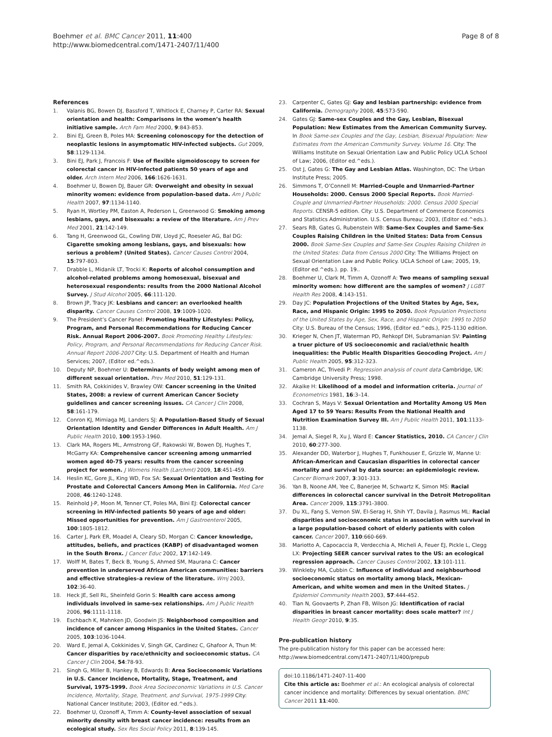Boehmer et al. BMC Cancer 2011, 11:400
http://www.biomedcentral.com/1471-2407/11/400
Page 8 of 8
References
1. Valanis BG, Bowen DJ, Bassford T, Whitlock E, Charney P, Carter RA: Sexual orientation and health: Comparisons in the women’s health initiative sample. Arch Fam Med 2000, 9:843-853.
2. Bini EJ, Green B, Poles MA: Screening colonoscopy for the detection of neoplastic lesions in asymptomatic HIV-infected subjects. Gut 2009, 58:1129-1134.
3. Bini EJ, Park J, Francois F: Use of flexible sigmoidoscopy to screen for colorectal cancer in HIV-infected patients 50 years of age and older. Arch Intern Med 2006, 166:1626-1631.
4. Boehmer U, Bowen DJ, Bauer GR: Overweight and obesity in sexual minority women: evidence from population-based data. Am J Public Health 2007, 97:1134-1140.
5. Ryan H, Wortley PM, Easton A, Pederson L, Greenwood G: Smoking among lesbians, gays, and bisexuals: a review of the literature. Am J Prev Med 2001, 21:142-149.
6. Tang H, Greenwood GL, Cowling DW, Lloyd JC, Roeseler AG, Bal DG: Cigarette smoking among lesbians, gays, and bisexuals: how serious a problem? (United States). Cancer Causes Control 2004, 15:797-803.
7. Drabble L, Midanik LT, Trocki K: Reports of alcohol consumption and alcohol-related problems among homosexual, bisexual and heterosexual respondents: results from the 2000 National Alcohol Survey. J Stud Alcohol 2005, 66:111-120.
8. Brown JP, Tracy JK: Lesbians and cancer: an overlooked health disparity. Cancer Causes Control 2008, 19:1009-1020.
9. The President’s Cancer Panel: Promoting Healthy Lifestyles: Policy, Program, and Personal Recommendations for Reducing Cancer Risk. Annual Report 2006-2007. Book Promoting Healthy Lifestyles: Policy, Program, and Personal Recommendations for Reducing Cancer Risk. Annual Report 2006-2007 City: U.S. Department of Health and Human Services; 2007, (Editor ed.^eds.).
10. Deputy NP, Boehmer U: Determinants of body weight among men of different sexual orientation. Prev Med 2010, 51:129-131.
11. Smith RA, Cokkinides V, Brawley OW: Cancer screening in the United States, 2008: a review of current American Cancer Society guidelines and cancer screening issues. CA Cancer J Clin 2008, 58:161-179.
12. Conron KJ, Mimiaga MJ, Landers SJ: A Population-Based Study of Sexual Orientation Identity and Gender Differences in Adult Health. Am J Public Health 2010, 100:1953-1960.
13. Clark MA, Rogers ML, Armstrong GF, Rakowski W, Bowen DJ, Hughes T, McGarry KA: Comprehensive cancer screening among unmarried women aged 40-75 years: results from the cancer screening project for women. J Womens Health (Larchmt) 2009, 18:451-459.
14. Heslin KC, Gore JL, King WD, Fox SA: Sexual Orientation and Testing for Prostate and Colorectal Cancers Among Men in California. Med Care 2008, 46:1240-1248.
15. Reinhold J-P, Moon M, Tenner CT, Poles MA, Bini EJ: Colorectal cancer screening in HIV-infected patients 50 years of age and older: Missed opportunities for prevention. Am J Gastroenterol 2005, 100:1805-1812.
16. Carter J, Park ER, Moadel A, Cleary SD, Morgan C: Cancer knowledge, attitudes, beliefs, and practices (KABP) of disadvantaged women in the South Bronx. J Cancer Educ 2002, 17:142-149.
17. Wolff M, Bates T, Beck B, Young S, Ahmed SM, Maurana C: Cancer prevention in underserved African American communities: barriers and effective strategies–a review of the literature. Wmj 2003, 102:36-40.
18. Heck JE, Sell RL, Sheinfeld Gorin S: Health care access among individuals involved in same-sex relationships. Am J Public Health 2006, 96:1111-1118.
19. Eschbach K, Mahnken JD, Goodwin JS: Neighborhood composition and incidence of cancer among Hispanics in the United States. Cancer 2005, 103:1036-1044.
20. Ward E, Jemal A, Cokkinides V, Singh GK, Cardinez C, Ghafoor A, Thun M: Cancer disparities by race/ethnicity and socioeconomic status. CA Cancer J Clin 2004, 54:78-93.
21. Singh G, Miller B, Hankey B, Edwards B: Area Socioeconomic Variations in U.S. Cancer Incidence, Mortality, Stage, Treatment, and Survival, 1975-1999. Book Area Socioeconomic Variations in U.S. Cancer Incidence, Mortality, Stage, Treatment, and Survival, 1975-1999 City: National Cancer Institute; 2003, (Editor ed.^eds.).
22. Boehmer U, Ozonoff A, Timm A: County-level association of sexual minority density with breast cancer incidence: results from an ecological study. Sex Res Social Policy 2011, 8:139-145.
23. Carpenter C, Gates GJ: Gay and lesbian partnership: evidence from California. Demography 2008, 45:573-590.
24. Gates GJ: Same-sex Couples and the Gay, Lesbian, Bisexual Population: New Estimates from the American Community Survey. In Book Same-sex Couples and the Gay, Lesbian, Bisexual Population: New Estimates from the American Community Survey. Volume 16. City: The Williams Institute on Sexual Orientation Law and Public Policy UCLA School of Law; 2006, (Editor ed.^eds.).
25. Ost J, Gates G: The Gay and Lesbian Atlas. Washington, DC: The Urban Institute Press; 2005.
26. Simmons T, O’Connell M: Married-Couple and Unmarried-Partner Households: 2000. Census 2000 Special Reports. Book Married-Couple and Unmarried-Partner Households: 2000. Census 2000 Special Reports. CENSR-5 edition. City: U.S. Department of Commerce Economics and Statistics Administration. U.S. Census Bureau; 2003, (Editor ed.^eds.).
27. Sears RB, Gates G, Rubenstein WB: Same-Sex Couples and Same-Sex Couples Raising Children in the United States: Data from Census 2000. Book Same-Sex Couples and Same-Sex Couples Raising Children in the United States: Data from Census 2000 City: The Williams Project on Sexual Orientation Law and Public Policy. UCLA School of Law; 2005, 19, (Editor ed.^eds.). pp. 19..
28. Boehmer U, Clark M, Timm A, Ozonoff A: Two means of sampling sexual minority women: how different are the samples of women? J LGBT Health Res 2008, 4:143-151.
29. Day JC: Population Projections of the United States by Age, Sex, Race, and Hispanic Origin: 1995 to 2050. Book Population Projections of the United States by Age, Sex, Race, and Hispanic Origin: 1995 to 2050 City: U.S. Bureau of the Census; 1996, (Editor ed.^eds.), P25-1130 edition.
30. Krieger N, Chen JT, Waterman PD, Rehkopf DH, Subramanian SV: Painting a truer picture of US socioeconomic and racial/ethnic health inequalities: the Public Health Disparities Geocoding Project. Am J Public Health 2005, 95:312-323.
31. Cameron AC, Trivedi P: Regression analysis of count data Cambridge, UK: Cambridge University Press; 1998.
32. Akaike H: Likelihood of a model and information criteria. Journal of Econometrics 1981, 16:3–14.
33. Cochran S, Mays V: Sexual Orientation and Mortality Among US Men Aged 17 to 59 Years: Results From the National Health and Nutrition Examination Survey III. Am J Public Health 2011, 101:1133-1138.
34. Jemal A, Siegel R, Xu J, Ward E: Cancer Statistics, 2010. CA Cancer J Clin 2010, 60:277-300.
35. Alexander DD, Waterbor J, Hughes T, Funkhouser E, Grizzle W, Manne U: African-American and Caucasian disparities in colorectal cancer mortality and survival by data source: an epidemiologic review. Cancer Biomark 2007, 3:301-313.
36. Yan B, Noone AM, Yee C, Banerjee M, Schwartz K, Simon MS: Racial differences in colorectal cancer survival in the Detroit Metropolitan Area. Cancer 2009, 115:3791-3800.
37. Du XL, Fang S, Vernon SW, El-Serag H, Shih YT, Davila J, Rasmus ML: Racial disparities and socioeconomic status in association with survival in a large population-based cohort of elderly patients with colon cancer. Cancer 2007, 110:660-669.
38. Mariotto A, Capocaccia R, Verdecchia A, Micheli A, Feuer EJ, Pickle L, Clegg LX: Projecting SEER cancer survival rates to the US: an ecological regression approach. Cancer Causes Control 2002, 13:101-111.
39. Winkleby MA, Cubbin C: Influence of individual and neighbourhood socioeconomic status on mortality among black, Mexican-American, and white women and men in the United States. J Epidemiol Community Health 2003, 57:444-452.
40. Tian N, Goovaerts P, Zhan FB, Wilson JG: Identification of racial disparities in breast cancer mortality: does scale matter? Int J Health Geogr 2010, 9:35.
Pre-publication history
The pre-publication history for this paper can be accessed here:
http://www.biomedcentral.com/1471-2407/11/400/prepub
doi:10.1186/1471-2407-11-400
Cite this article as: Boehmer et al.: An ecological analysis of colorectal cancer incidence and mortality: Differences by sexual orientation. BMC Cancer 2011 11:400.